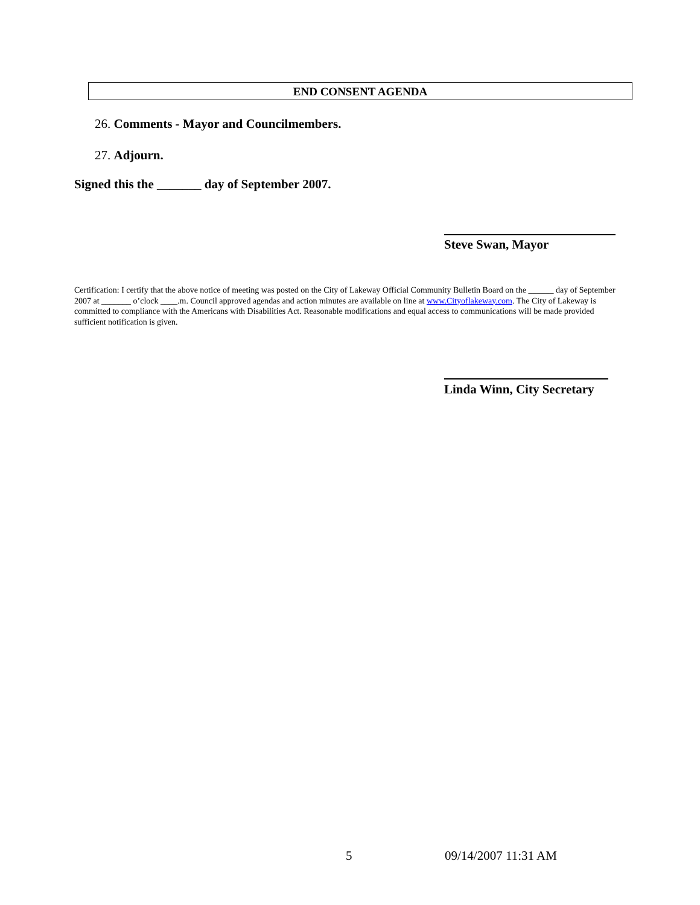END CONSENT AGENDA
26. Comments - Mayor and Councilmembers.
27. Adjourn.
Signed this the _______ day of September 2007.
Steve Swan, Mayor
Certification: I certify that the above notice of meeting was posted on the City of Lakeway Official Community Bulletin Board on the ______ day of September 2007 at _______ o’clock ____.m. Council approved agendas and action minutes are available on line at www.Cityoflakeway.com. The City of Lakeway is committed to compliance with the Americans with Disabilities Act. Reasonable modifications and equal access to communications will be made provided sufficient notification is given.
Linda Winn, City Secretary
5 09/14/2007 11:31 AM